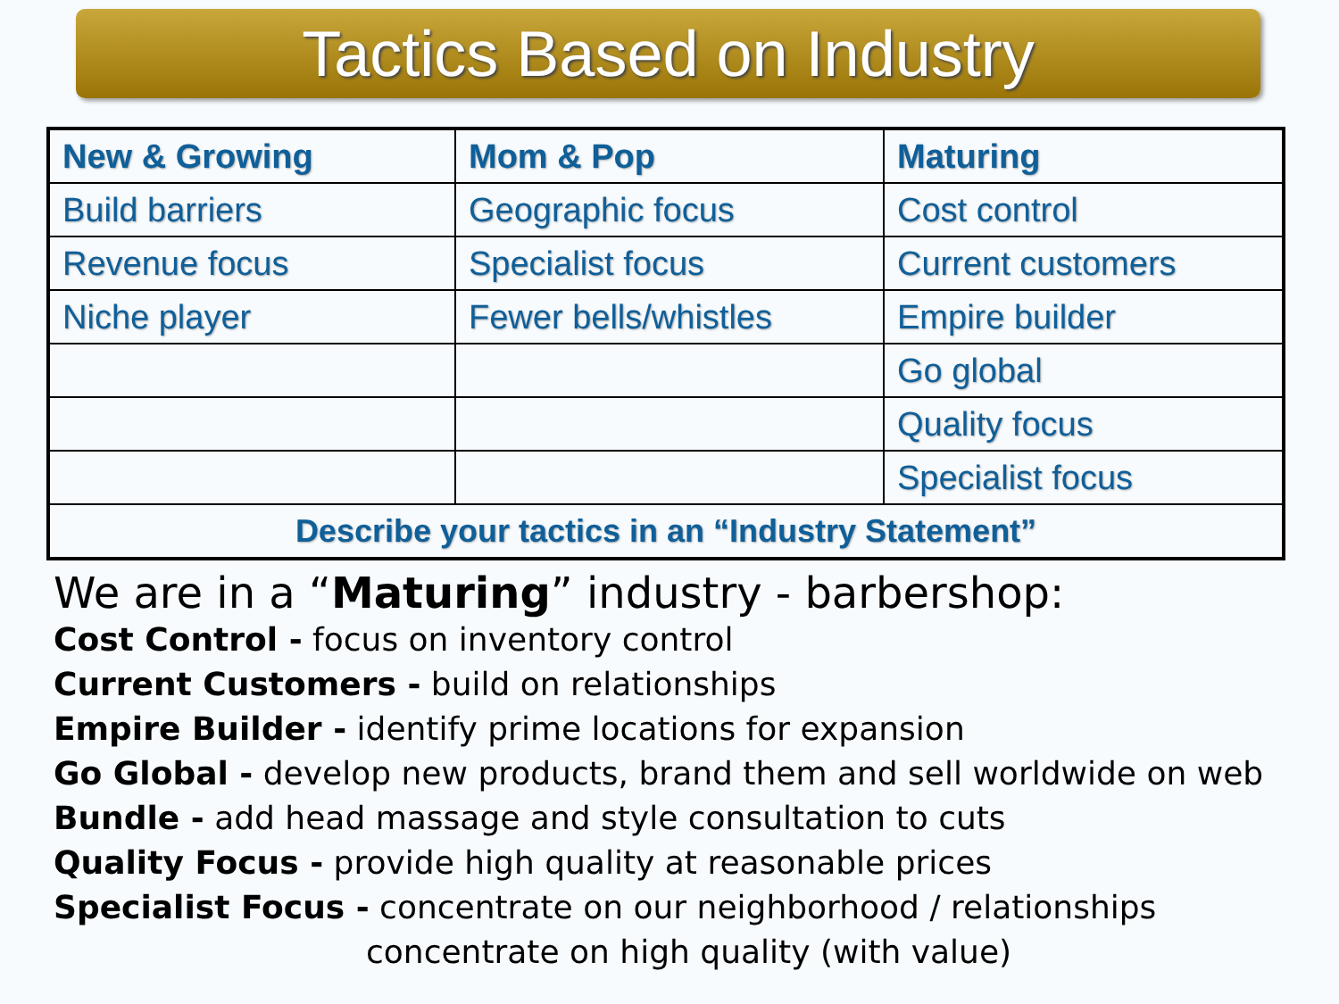Tactics Based on Industry
| New & Growing | Mom & Pop | Maturing |
| --- | --- | --- |
| Build barriers | Geographic focus | Cost control |
| Revenue focus | Specialist focus | Current customers |
| Niche player | Fewer bells/whistles | Empire builder |
| | | Go global |
| | | Quality focus |
| | | Specialist focus |
| Describe your tactics in an “Industry Statement” | | |
We are in a “Maturing” industry - barbershop:
Cost Control - focus on inventory control
Current Customers - build on relationships
Empire Builder - identify prime locations for expansion
Go Global - develop new products, brand them and sell worldwide on web
Bundle - add head massage and style consultation to cuts
Quality Focus - provide high quality at reasonable prices
Specialist Focus - concentrate on our neighborhood / relationships
concentrate on high quality (with value)